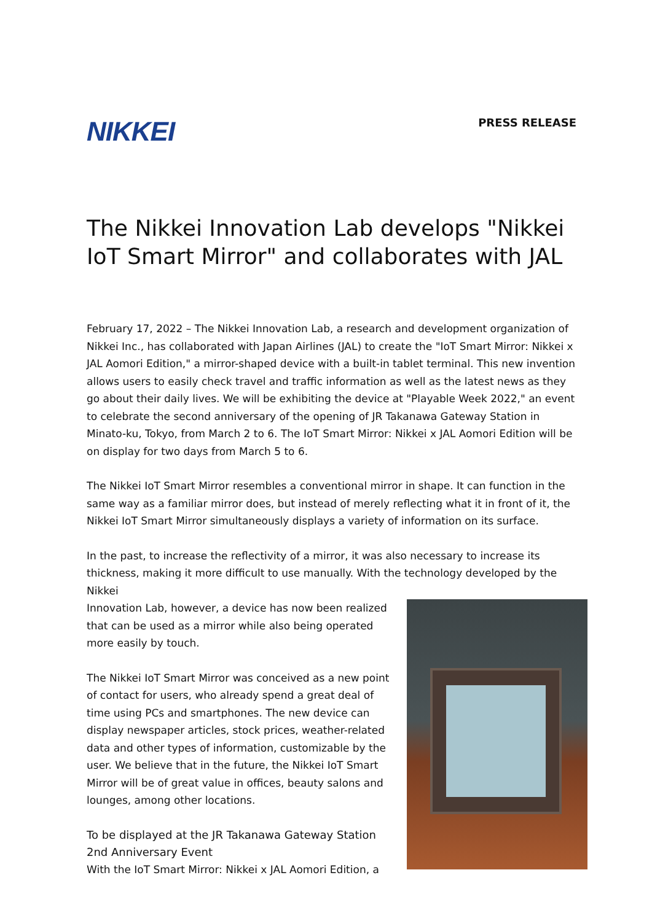NIKKEI
PRESS RELEASE
The Nikkei Innovation Lab develops "Nikkei IoT Smart Mirror" and collaborates with JAL
February 17, 2022 – The Nikkei Innovation Lab, a research and development organization of Nikkei Inc., has collaborated with Japan Airlines (JAL) to create the "IoT Smart Mirror: Nikkei x JAL Aomori Edition," a mirror-shaped device with a built-in tablet terminal. This new invention allows users to easily check travel and traffic information as well as the latest news as they go about their daily lives. We will be exhibiting the device at "Playable Week 2022," an event to celebrate the second anniversary of the opening of JR Takanawa Gateway Station in Minato-ku, Tokyo, from March 2 to 6. The IoT Smart Mirror: Nikkei x JAL Aomori Edition will be on display for two days from March 5 to 6.
The Nikkei IoT Smart Mirror resembles a conventional mirror in shape. It can function in the same way as a familiar mirror does, but instead of merely reflecting what it in front of it, the Nikkei IoT Smart Mirror simultaneously displays a variety of information on its surface.
In the past, to increase the reflectivity of a mirror, it was also necessary to increase its thickness, making it more difficult to use manually. With the technology developed by the Nikkei
Innovation Lab, however, a device has now been realized that can be used as a mirror while also being operated more easily by touch.
The Nikkei IoT Smart Mirror was conceived as a new point of contact for users, who already spend a great deal of time using PCs and smartphones. The new device can display newspaper articles, stock prices, weather-related data and other types of information, customizable by the user. We believe that in the future, the Nikkei IoT Smart Mirror will be of great value in offices, beauty salons and lounges, among other locations.
To be displayed at the JR Takanawa Gateway Station 2nd Anniversary Event
With the IoT Smart Mirror: Nikkei x JAL Aomori Edition, a